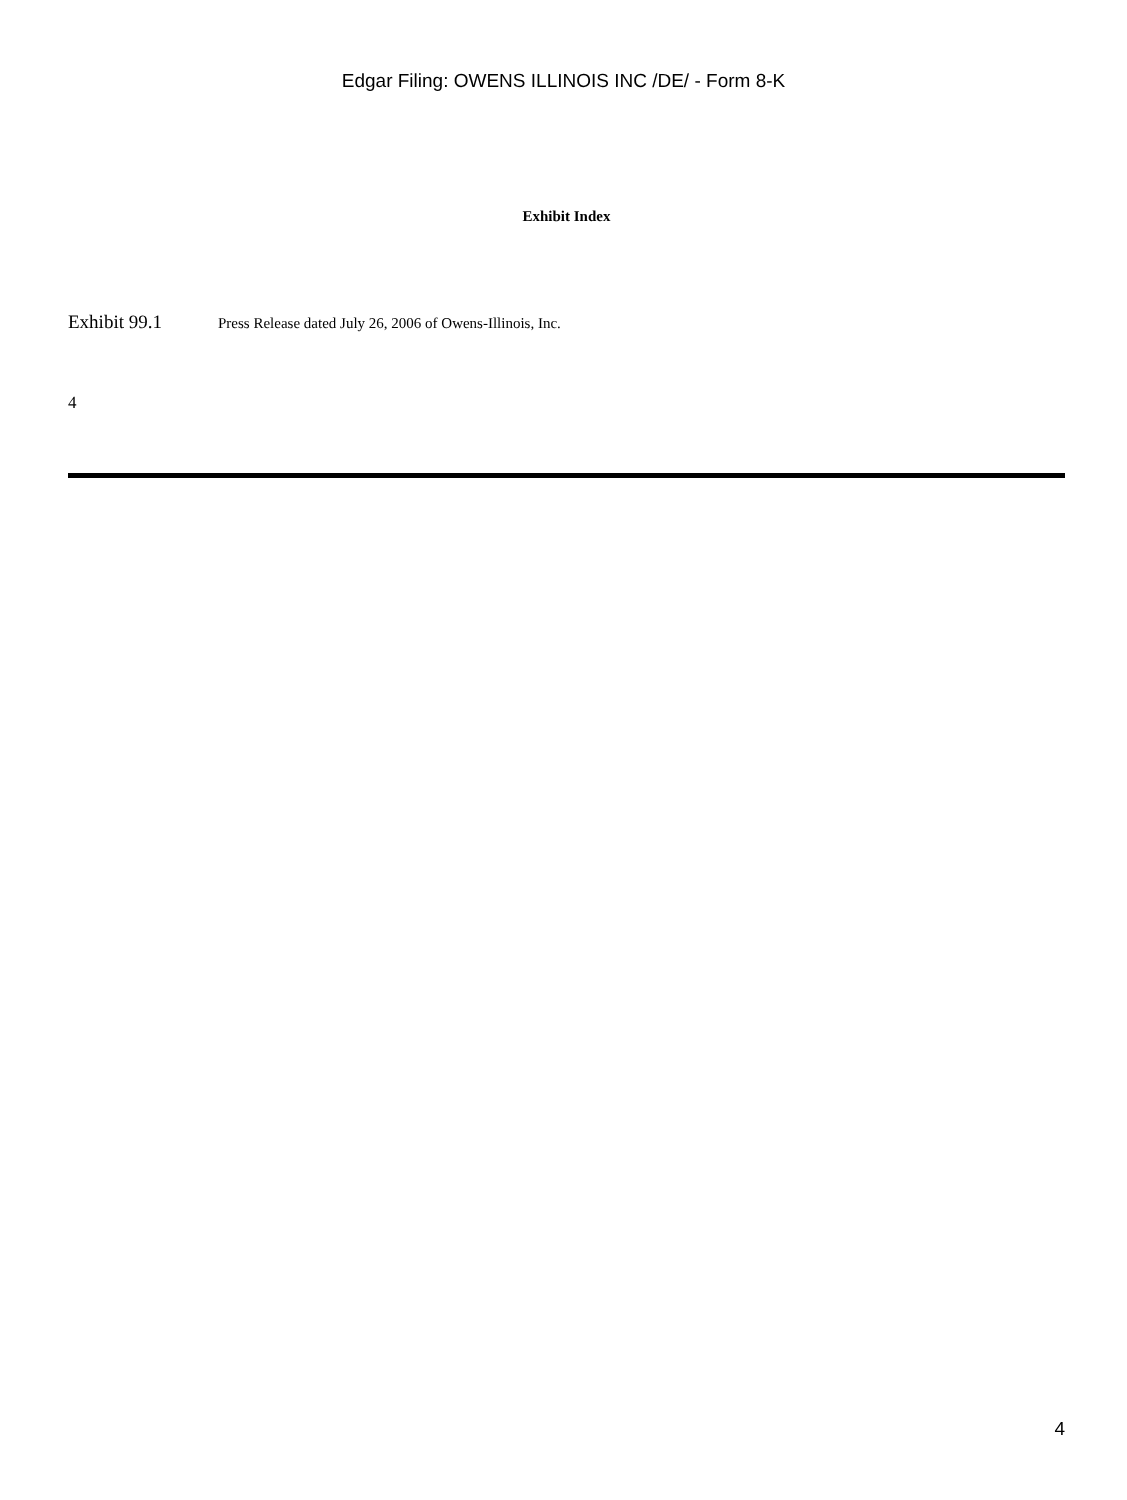Edgar Filing: OWENS ILLINOIS INC /DE/ - Form 8-K
Exhibit Index
Exhibit 99.1 Press Release dated July 26, 2006 of Owens-Illinois, Inc.
4
4